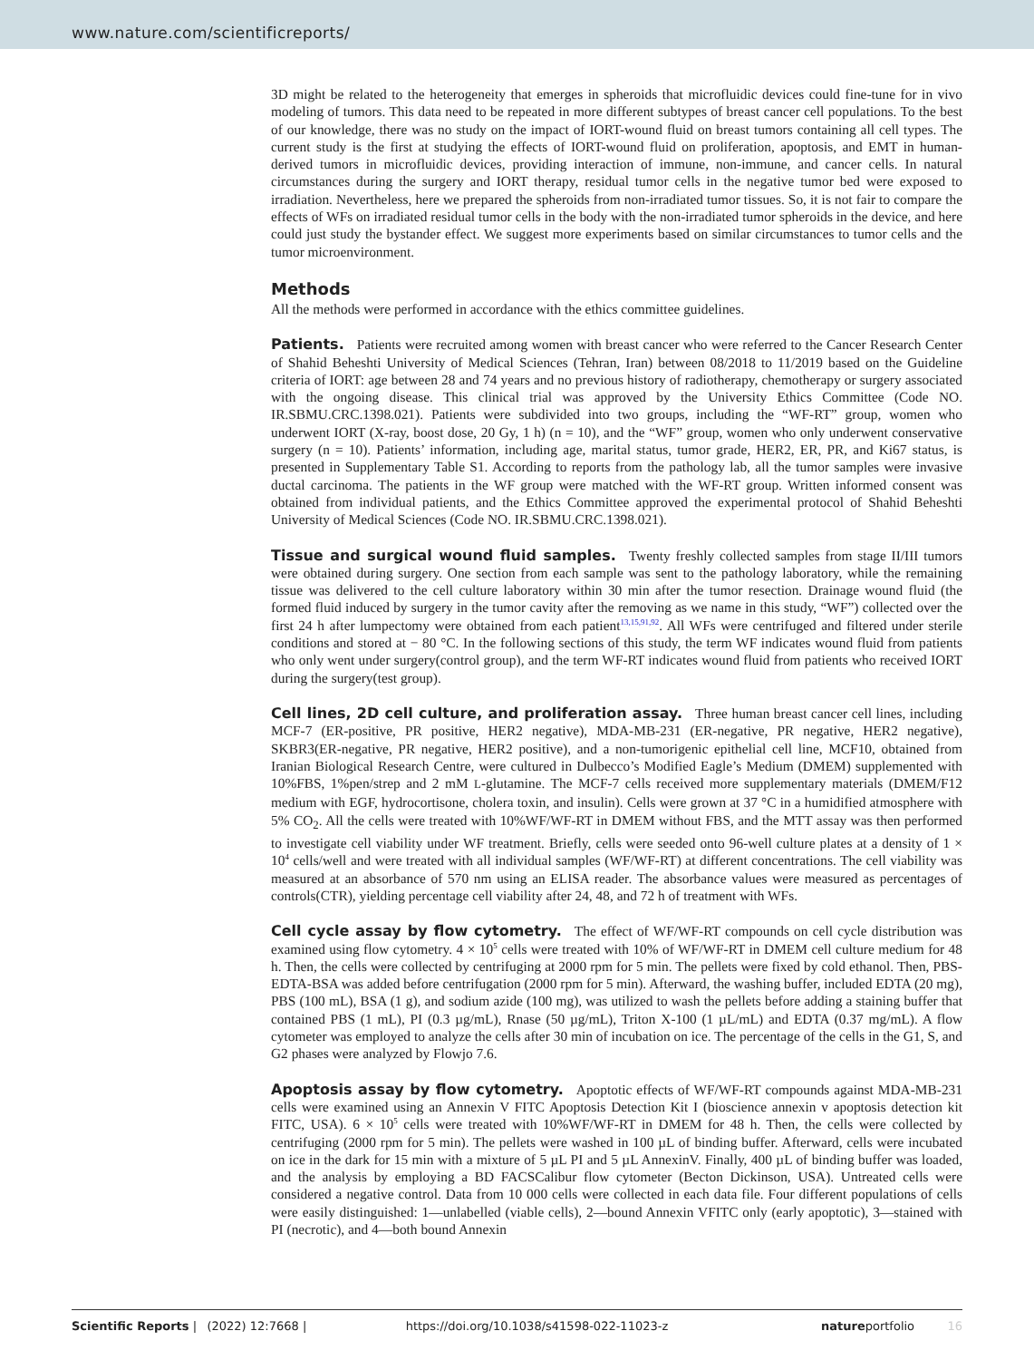www.nature.com/scientificreports/
3D might be related to the heterogeneity that emerges in spheroids that microfluidic devices could fine-tune for in vivo modeling of tumors. This data need to be repeated in more different subtypes of breast cancer cell populations. To the best of our knowledge, there was no study on the impact of IORT-wound fluid on breast tumors containing all cell types. The current study is the first at studying the effects of IORT-wound fluid on proliferation, apoptosis, and EMT in human-derived tumors in microfluidic devices, providing interaction of immune, non-immune, and cancer cells. In natural circumstances during the surgery and IORT therapy, residual tumor cells in the negative tumor bed were exposed to irradiation. Nevertheless, here we prepared the spheroids from non-irradiated tumor tissues. So, it is not fair to compare the effects of WFs on irradiated residual tumor cells in the body with the non-irradiated tumor spheroids in the device, and here could just study the bystander effect. We suggest more experiments based on similar circumstances to tumor cells and the tumor microenvironment.
Methods
All the methods were performed in accordance with the ethics committee guidelines.
Patients. Patients were recruited among women with breast cancer who were referred to the Cancer Research Center of Shahid Beheshti University of Medical Sciences (Tehran, Iran) between 08/2018 to 11/2019 based on the Guideline criteria of IORT: age between 28 and 74 years and no previous history of radiotherapy, chemotherapy or surgery associated with the ongoing disease. This clinical trial was approved by the University Ethics Committee (Code NO. IR.SBMU.CRC.1398.021). Patients were subdivided into two groups, including the “WF-RT” group, women who underwent IORT (X-ray, boost dose, 20 Gy, 1 h) (n = 10), and the “WF” group, women who only underwent conservative surgery (n = 10). Patients’ information, including age, marital status, tumor grade, HER2, ER, PR, and Ki67 status, is presented in Supplementary Table S1. According to reports from the pathology lab, all the tumor samples were invasive ductal carcinoma. The patients in the WF group were matched with the WF-RT group. Written informed consent was obtained from individual patients, and the Ethics Committee approved the experimental protocol of Shahid Beheshti University of Medical Sciences (Code NO. IR.SBMU.CRC.1398.021).
Tissue and surgical wound fluid samples. Twenty freshly collected samples from stage II/III tumors were obtained during surgery. One section from each sample was sent to the pathology laboratory, while the remaining tissue was delivered to the cell culture laboratory within 30 min after the tumor resection. Drainage wound fluid (the formed fluid induced by surgery in the tumor cavity after the removing as we name in this study, “WF”) collected over the first 24 h after lumpectomy were obtained from each patient<sup>13,15,91,92</sup>. All WFs were centrifuged and filtered under sterile conditions and stored at − 80 °C. In the following sections of this study, the term WF indicates wound fluid from patients who only went under surgery(control group), and the term WF-RT indicates wound fluid from patients who received IORT during the surgery(test group).
Cell lines, 2D cell culture, and proliferation assay. Three human breast cancer cell lines, including MCF-7 (ER-positive, PR positive, HER2 negative), MDA-MB-231 (ER-negative, PR negative, HER2 negative), SKBR3(ER-negative, PR negative, HER2 positive), and a non-tumorigenic epithelial cell line, MCF10, obtained from Iranian Biological Research Centre, were cultured in Dulbecco’s Modified Eagle’s Medium (DMEM) supplemented with 10%FBS, 1%pen/strep and 2 mM L-glutamine. The MCF-7 cells received more supplementary materials (DMEM/F12 medium with EGF, hydrocortisone, cholera toxin, and insulin). Cells were grown at 37 °C in a humidified atmosphere with 5% CO<sub>2</sub>. All the cells were treated with 10%WF/WF-RT in DMEM without FBS, and the MTT assay was then performed to investigate cell viability under WF treatment. Briefly, cells were seeded onto 96-well culture plates at a density of 1 × 10<sup>4</sup> cells/well and were treated with all individual samples (WF/WF-RT) at different concentrations. The cell viability was measured at an absorbance of 570 nm using an ELISA reader. The absorbance values were measured as percentages of controls(CTR), yielding percentage cell viability after 24, 48, and 72 h of treatment with WFs.
Cell cycle assay by flow cytometry. The effect of WF/WF-RT compounds on cell cycle distribution was examined using flow cytometry. 4 × 10<sup>5</sup> cells were treated with 10% of WF/WF-RT in DMEM cell culture medium for 48 h. Then, the cells were collected by centrifuging at 2000 rpm for 5 min. The pellets were fixed by cold ethanol. Then, PBS-EDTA-BSA was added before centrifugation (2000 rpm for 5 min). Afterward, the washing buffer, included EDTA (20 mg), PBS (100 mL), BSA (1 g), and sodium azide (100 mg), was utilized to wash the pellets before adding a staining buffer that contained PBS (1 mL), PI (0.3 µg/mL), Rnase (50 µg/mL), Triton X-100 (1 µL/mL) and EDTA (0.37 mg/mL). A flow cytometer was employed to analyze the cells after 30 min of incubation on ice. The percentage of the cells in the G1, S, and G2 phases were analyzed by Flowjo 7.6.
Apoptosis assay by flow cytometry. Apoptotic effects of WF/WF-RT compounds against MDA-MB-231 cells were examined using an Annexin V FITC Apoptosis Detection Kit I (bioscience annexin v apoptosis detection kit FITC, USA). 6 × 10<sup>5</sup> cells were treated with 10%WF/WF-RT in DMEM for 48 h. Then, the cells were collected by centrifuging (2000 rpm for 5 min). The pellets were washed in 100 µL of binding buffer. Afterward, cells were incubated on ice in the dark for 15 min with a mixture of 5 µL PI and 5 µL AnnexinV. Finally, 400 µL of binding buffer was loaded, and the analysis by employing a BD FACSCalibur flow cytometer (Becton Dickinson, USA). Untreated cells were considered a negative control. Data from 10 000 cells were collected in each data file. Four different populations of cells were easily distinguished: 1—unlabelled (viable cells), 2—bound Annexin VFITC only (early apoptotic), 3—stained with PI (necrotic), and 4—both bound Annexin
Scientific Reports | (2022) 12:7668 | https://doi.org/10.1038/s41598-022-11023-z natureportfolio 16